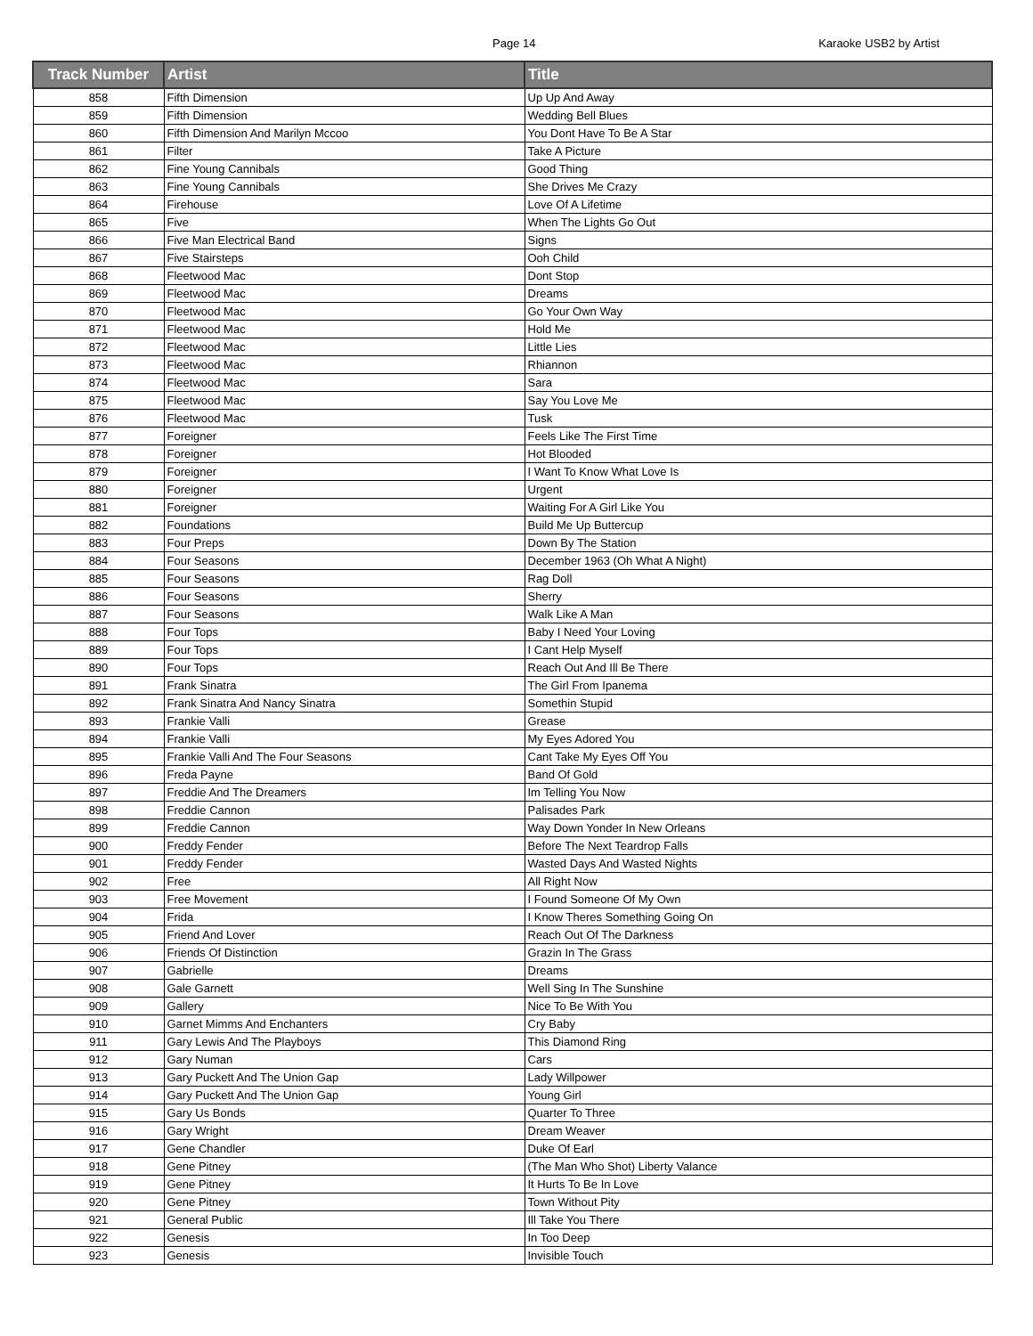Page 14 Karaoke USB2 by Artist
| Track Number | Artist | Title |
| --- | --- | --- |
| 858 | Fifth Dimension | Up Up And Away |
| 859 | Fifth Dimension | Wedding Bell Blues |
| 860 | Fifth Dimension And Marilyn Mccoo | You Dont Have To Be A Star |
| 861 | Filter | Take A Picture |
| 862 | Fine Young Cannibals | Good Thing |
| 863 | Fine Young Cannibals | She Drives Me Crazy |
| 864 | Firehouse | Love Of A Lifetime |
| 865 | Five | When The Lights Go Out |
| 866 | Five Man Electrical Band | Signs |
| 867 | Five Stairsteps | Ooh Child |
| 868 | Fleetwood Mac | Dont Stop |
| 869 | Fleetwood Mac | Dreams |
| 870 | Fleetwood Mac | Go Your Own Way |
| 871 | Fleetwood Mac | Hold Me |
| 872 | Fleetwood Mac | Little Lies |
| 873 | Fleetwood Mac | Rhiannon |
| 874 | Fleetwood Mac | Sara |
| 875 | Fleetwood Mac | Say You Love Me |
| 876 | Fleetwood Mac | Tusk |
| 877 | Foreigner | Feels Like The First Time |
| 878 | Foreigner | Hot Blooded |
| 879 | Foreigner | I Want To Know What Love Is |
| 880 | Foreigner | Urgent |
| 881 | Foreigner | Waiting For A Girl Like You |
| 882 | Foundations | Build Me Up Buttercup |
| 883 | Four Preps | Down By The Station |
| 884 | Four Seasons | December 1963 (Oh What A Night) |
| 885 | Four Seasons | Rag Doll |
| 886 | Four Seasons | Sherry |
| 887 | Four Seasons | Walk Like A Man |
| 888 | Four Tops | Baby I Need Your Loving |
| 889 | Four Tops | I Cant Help Myself |
| 890 | Four Tops | Reach Out And Ill Be There |
| 891 | Frank Sinatra | The Girl From Ipanema |
| 892 | Frank Sinatra And Nancy Sinatra | Somethin Stupid |
| 893 | Frankie Valli | Grease |
| 894 | Frankie Valli | My Eyes Adored You |
| 895 | Frankie Valli And The Four Seasons | Cant Take My Eyes Off You |
| 896 | Freda Payne | Band Of Gold |
| 897 | Freddie And The Dreamers | Im Telling You Now |
| 898 | Freddie Cannon | Palisades Park |
| 899 | Freddie Cannon | Way Down Yonder In New Orleans |
| 900 | Freddy Fender | Before The Next Teardrop Falls |
| 901 | Freddy Fender | Wasted Days And Wasted Nights |
| 902 | Free | All Right Now |
| 903 | Free Movement | I Found Someone Of My Own |
| 904 | Frida | I Know Theres Something Going On |
| 905 | Friend And Lover | Reach Out Of The Darkness |
| 906 | Friends Of Distinction | Grazin In The Grass |
| 907 | Gabrielle | Dreams |
| 908 | Gale Garnett | Well Sing In The Sunshine |
| 909 | Gallery | Nice To Be With You |
| 910 | Garnet Mimms And Enchanters | Cry Baby |
| 911 | Gary Lewis And The Playboys | This Diamond Ring |
| 912 | Gary Numan | Cars |
| 913 | Gary Puckett And The Union Gap | Lady Willpower |
| 914 | Gary Puckett And The Union Gap | Young Girl |
| 915 | Gary Us Bonds | Quarter To Three |
| 916 | Gary Wright | Dream Weaver |
| 917 | Gene Chandler | Duke Of Earl |
| 918 | Gene Pitney | (The Man Who Shot) Liberty Valance |
| 919 | Gene Pitney | It Hurts To Be In Love |
| 920 | Gene Pitney | Town Without Pity |
| 921 | General Public | Ill Take You There |
| 922 | Genesis | In Too Deep |
| 923 | Genesis | Invisible Touch |